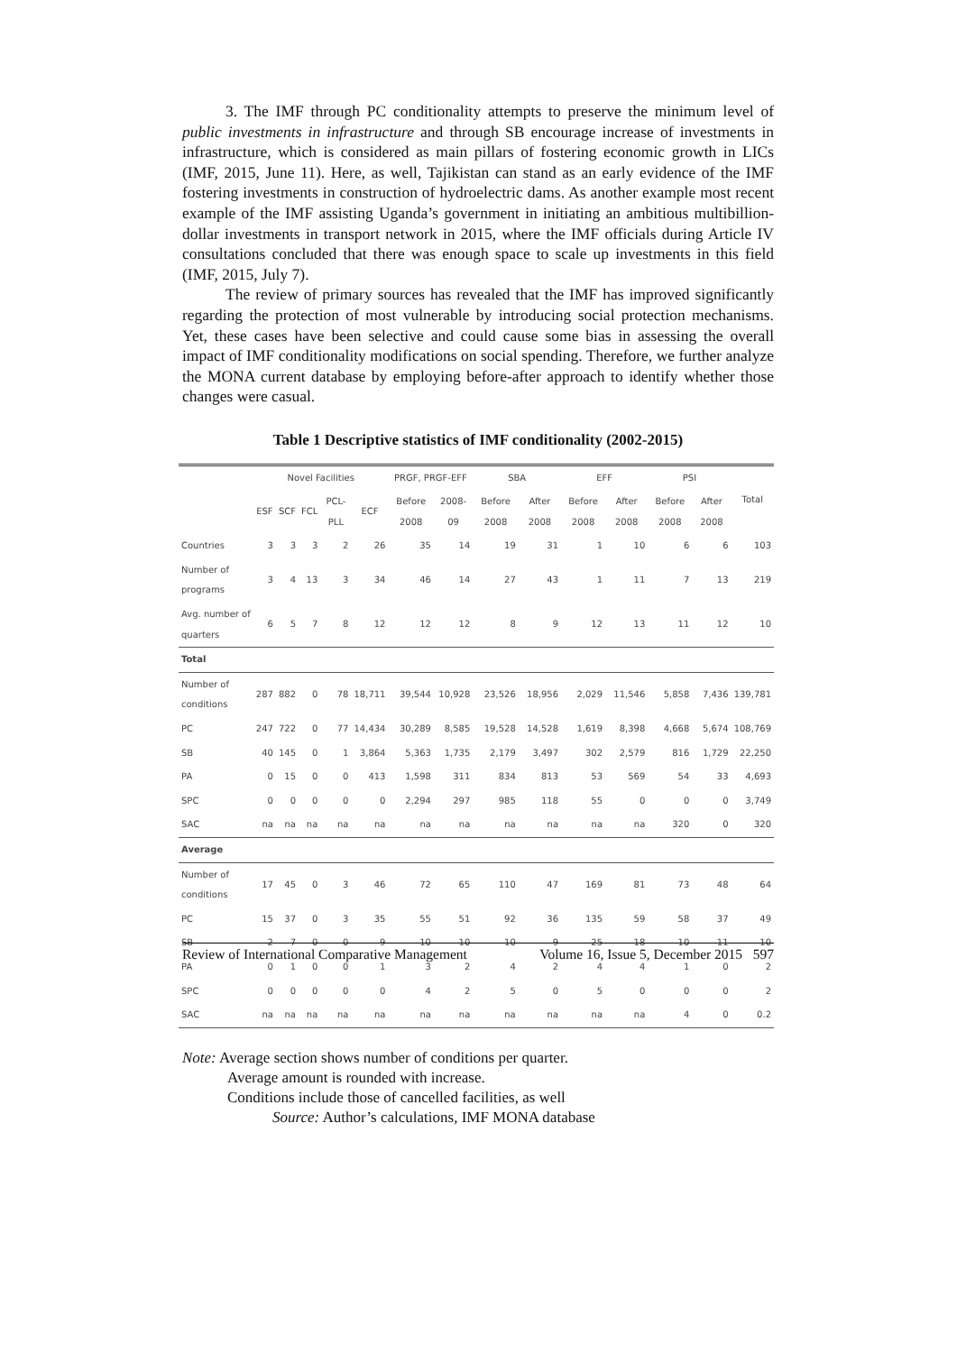3. The IMF through PC conditionality attempts to preserve the minimum level of public investments in infrastructure and through SB encourage increase of investments in infrastructure, which is considered as main pillars of fostering economic growth in LICs (IMF, 2015, June 11). Here, as well, Tajikistan can stand as an early evidence of the IMF fostering investments in construction of hydroelectric dams. As another example most recent example of the IMF assisting Uganda’s government in initiating an ambitious multibillion-dollar investments in transport network in 2015, where the IMF officials during Article IV consultations concluded that there was enough space to scale up investments in this field (IMF, 2015, July 7).
The review of primary sources has revealed that the IMF has improved significantly regarding the protection of most vulnerable by introducing social protection mechanisms. Yet, these cases have been selective and could cause some bias in assessing the overall impact of IMF conditionality modifications on social spending. Therefore, we further analyze the MONA current database by employing before-after approach to identify whether those changes were casual.
Table 1 Descriptive statistics of IMF conditionality (2002-2015)
| | Novel Facilities | | | | | PRGF, PRGF-EFF | | SBA | | EFF | | PSI | | Total |
| --- | --- | --- | --- | --- | --- | --- | --- | --- | --- | --- | --- | --- | --- | --- |
| | ESF | SCF | FCL | PCL-PLL | ECF | Before 2008 | 2008-09 | Before 2008 | After 2008 | Before 2008 | After 2008 | Before 2008 | After 2008 | |
| Countries | 3 | 3 | 3 | 2 | 26 | 35 | 14 | 19 | 31 | 1 | 10 | 6 | 6 | 103 |
| Number of programs | 3 | 4 | 13 | 3 | 34 | 46 | 14 | 27 | 43 | 1 | 11 | 7 | 13 | 219 |
| Avg. number of quarters | 6 | 5 | 7 | 8 | 12 | 12 | 12 | 8 | 9 | 12 | 13 | 11 | 12 | 10 |
| Total | | | | | | | | | | | | | | |
| Number of conditions | 287 | 882 | 0 | 78 | 18,711 | 39,544 | 10,928 | 23,526 | 18,956 | 2,029 | 11,546 | 5,858 | 7,436 | 139,781 |
| PC | 247 | 722 | 0 | 77 | 14,434 | 30,289 | 8,585 | 19,528 | 14,528 | 1,619 | 8,398 | 4,668 | 5,674 | 108,769 |
| SB | 40 | 145 | 0 | 1 | 3,864 | 5,363 | 1,735 | 2,179 | 3,497 | 302 | 2,579 | 816 | 1,729 | 22,250 |
| PA | 0 | 15 | 0 | 0 | 413 | 1,598 | 311 | 834 | 813 | 53 | 569 | 54 | 33 | 4,693 |
| SPC | 0 | 0 | 0 | 0 | 0 | 2,294 | 297 | 985 | 118 | 55 | 0 | 0 | 0 | 3,749 |
| SAC | na | na | na | na | na | na | na | na | na | na | na | 320 | 0 | 320 |
| Average | | | | | | | | | | | | | | |
| Number of conditions | 17 | 45 | 0 | 3 | 46 | 72 | 65 | 110 | 47 | 169 | 81 | 73 | 48 | 64 |
| PC | 15 | 37 | 0 | 3 | 35 | 55 | 51 | 92 | 36 | 135 | 59 | 58 | 37 | 49 |
| SB | 2 | 7 | 0 | 0 | 9 | 10 | 10 | 10 | 9 | 25 | 18 | 10 | 11 | 10 |
| PA | 0 | 1 | 0 | 0 | 1 | 3 | 2 | 4 | 2 | 4 | 4 | 1 | 0 | 2 |
| SPC | 0 | 0 | 0 | 0 | 0 | 4 | 2 | 5 | 0 | 5 | 0 | 0 | 0 | 2 |
| SAC | na | na | na | na | na | na | na | na | na | na | na | 4 | 0 | 0.2 |
Note: Average section shows number of conditions per quarter.
Average amount is rounded with increase.
Conditions include those of cancelled facilities, as well
Source: Author’s calculations, IMF MONA database
Review of International Comparative Management Volume 16, Issue 5, December 2015 597